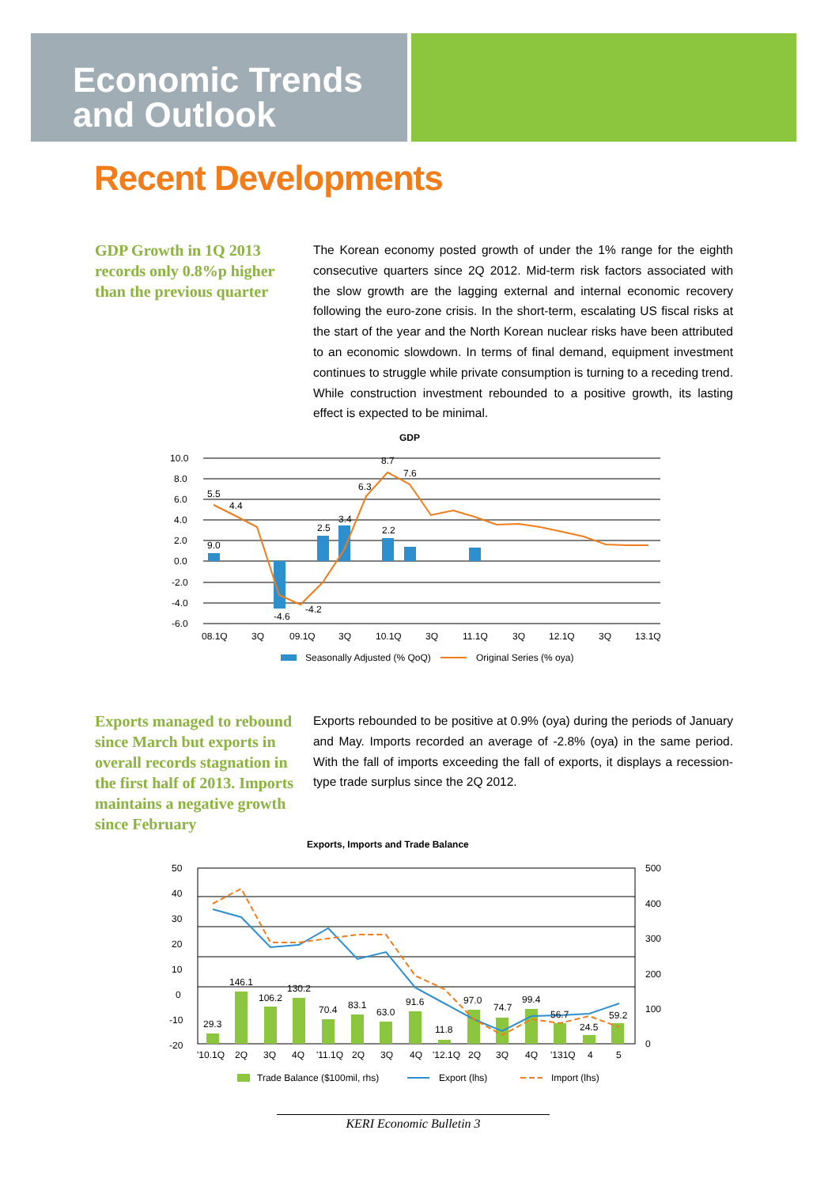Economic Trends
and Outlook
Recent Developments
GDP Growth in 1Q 2013 records only 0.8%p higher than the previous quarter
The Korean economy posted growth of under the 1% range for the eighth consecutive quarters since 2Q 2012. Mid-term risk factors associated with the slow growth are the lagging external and internal economic recovery following the euro-zone crisis. In the short-term, escalating US fiscal risks at the start of the year and the North Korean nuclear risks have been attributed to an economic slowdown. In terms of final demand, equipment investment continues to struggle while private consumption is turning to a receding trend. While construction investment rebounded to a positive growth, its lasting effect is expected to be minimal.
GDP
10.0
8.0
6.0
4.0
2.0
0.0
-2.0
-4.0
-6.0
5.5
4.4
6.3
8.7
7.6
3.4
2.5
2.2
-4.6
-4.2
9.0
08.1Q
3Q
09.1Q
3Q
10.1Q
3Q
11.1Q
3Q
12.1Q
3Q
13.1Q
Seasonally Adjusted (% QoQ)
Original Series (% oya)
Exports managed to rebound since March but exports in overall records stagnation in the first half of 2013. Imports maintains a negative growth since February
Exports rebounded to be positive at 0.9% (oya) during the periods of January and May. Imports recorded an average of -2.8% (oya) in the same period. With the fall of imports exceeding the fall of exports, it displays a recession-type trade surplus since the 2Q 2012.
Exports, Imports and Trade Balance
50
40
30
20
10
0
-10
-20
500
400
300
200
100
0
29.3
146.1
106.2
130.2
70.4
83.1
63.0
91.6
11.8
97.0
74.7
99.4
56.7
24.5
59.2
'10.1Q
2Q
3Q
4Q
'11.1Q
2Q
3Q
4Q
'12.1Q
2Q
3Q
4Q
'131Q
4
5
Trade Balance ($100mil, rhs)
Export (lhs)
Import (lhs)
KERI Economic Bulletin 3